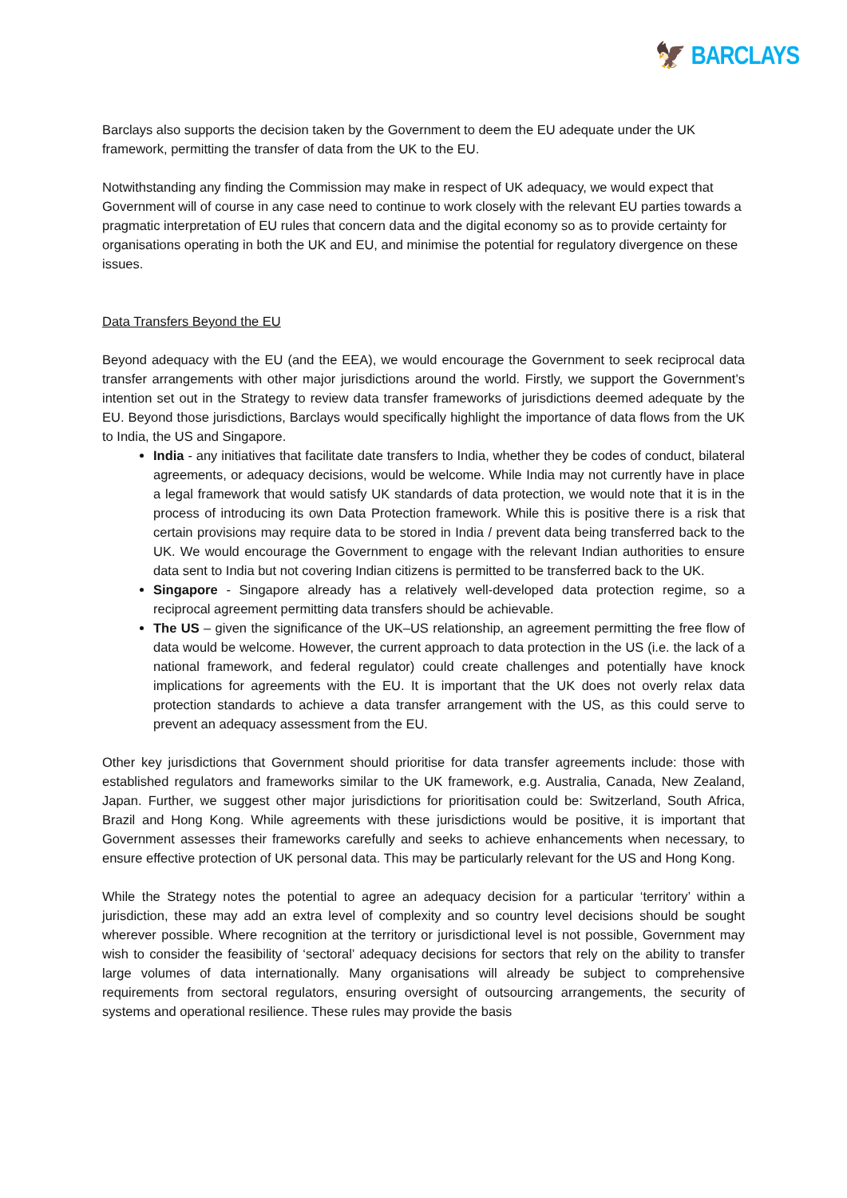🦅 BARCLAYS
Barclays also supports the decision taken by the Government to deem the EU adequate under the UK framework, permitting the transfer of data from the UK to the EU.
Notwithstanding any finding the Commission may make in respect of UK adequacy, we would expect that Government will of course in any case need to continue to work closely with the relevant EU parties towards a pragmatic interpretation of EU rules that concern data and the digital economy so as to provide certainty for organisations operating in both the UK and EU, and minimise the potential for regulatory divergence on these issues.
Data Transfers Beyond the EU
Beyond adequacy with the EU (and the EEA), we would encourage the Government to seek reciprocal data transfer arrangements with other major jurisdictions around the world. Firstly, we support the Government’s intention set out in the Strategy to review data transfer frameworks of jurisdictions deemed adequate by the EU. Beyond those jurisdictions, Barclays would specifically highlight the importance of data flows from the UK to India, the US and Singapore.
India - any initiatives that facilitate date transfers to India, whether they be codes of conduct, bilateral agreements, or adequacy decisions, would be welcome. While India may not currently have in place a legal framework that would satisfy UK standards of data protection, we would note that it is in the process of introducing its own Data Protection framework. While this is positive there is a risk that certain provisions may require data to be stored in India / prevent data being transferred back to the UK. We would encourage the Government to engage with the relevant Indian authorities to ensure data sent to India but not covering Indian citizens is permitted to be transferred back to the UK.
Singapore - Singapore already has a relatively well-developed data protection regime, so a reciprocal agreement permitting data transfers should be achievable.
The US – given the significance of the UK–US relationship, an agreement permitting the free flow of data would be welcome. However, the current approach to data protection in the US (i.e. the lack of a national framework, and federal regulator) could create challenges and potentially have knock implications for agreements with the EU. It is important that the UK does not overly relax data protection standards to achieve a data transfer arrangement with the US, as this could serve to prevent an adequacy assessment from the EU.
Other key jurisdictions that Government should prioritise for data transfer agreements include: those with established regulators and frameworks similar to the UK framework, e.g. Australia, Canada, New Zealand, Japan. Further, we suggest other major jurisdictions for prioritisation could be: Switzerland, South Africa, Brazil and Hong Kong. While agreements with these jurisdictions would be positive, it is important that Government assesses their frameworks carefully and seeks to achieve enhancements when necessary, to ensure effective protection of UK personal data. This may be particularly relevant for the US and Hong Kong.
While the Strategy notes the potential to agree an adequacy decision for a particular ‘territory’ within a jurisdiction, these may add an extra level of complexity and so country level decisions should be sought wherever possible. Where recognition at the territory or jurisdictional level is not possible, Government may wish to consider the feasibility of ‘sectoral’ adequacy decisions for sectors that rely on the ability to transfer large volumes of data internationally. Many organisations will already be subject to comprehensive requirements from sectoral regulators, ensuring oversight of outsourcing arrangements, the security of systems and operational resilience. These rules may provide the basis